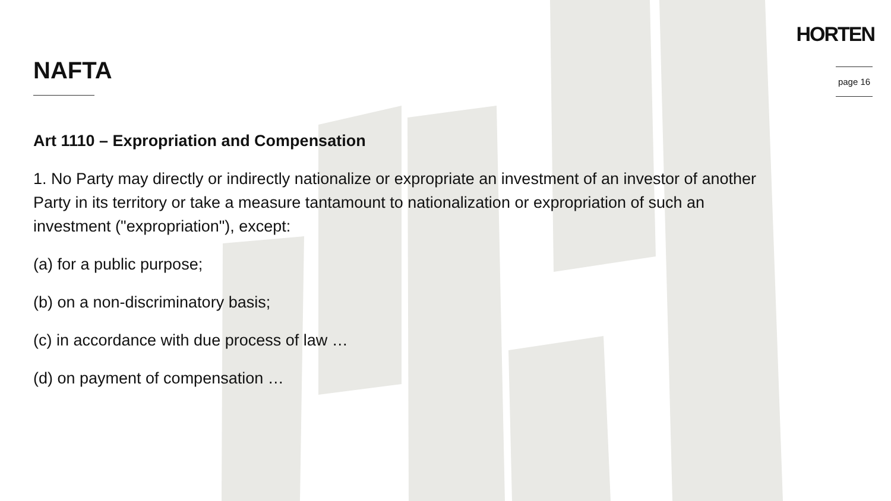HORTEN
NAFTA
page 16
Art 1110 – Expropriation and Compensation
1. No Party may directly or indirectly nationalize or expropriate an investment of an investor of another Party in its territory or take a measure tantamount to nationalization or expropriation of such an investment ("expropriation"), except:
(a) for a public purpose;
(b) on a non-discriminatory basis;
(c) in accordance with due process of law …
(d) on payment of compensation …